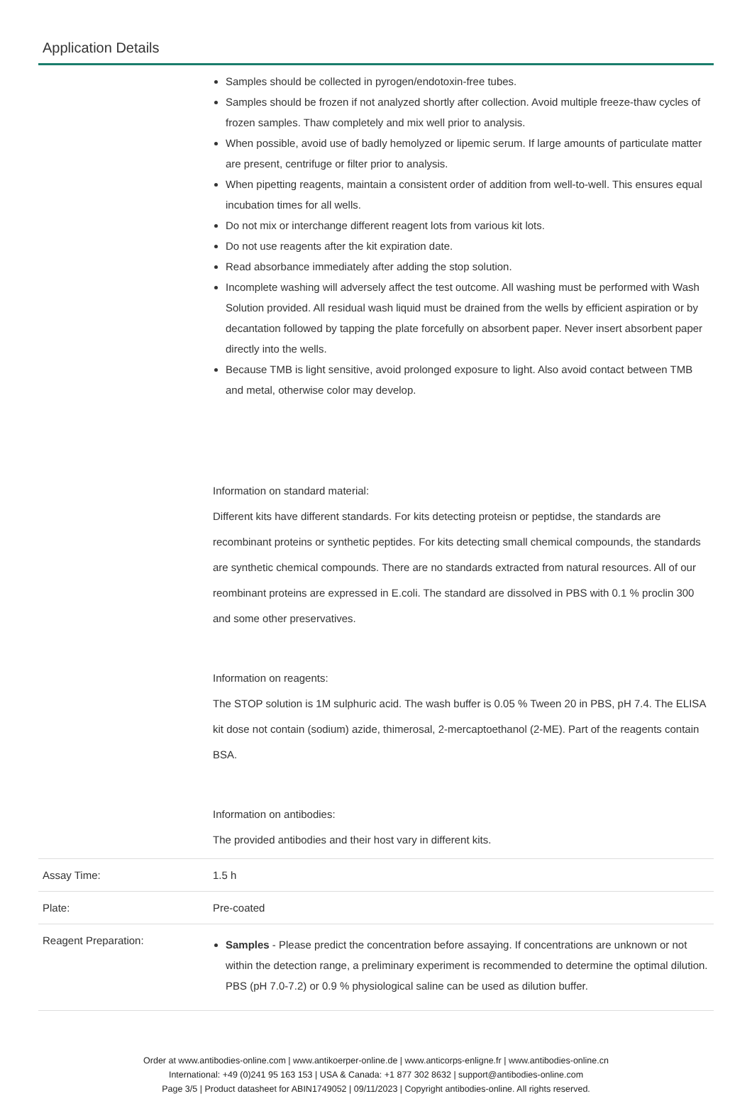Application Details
| | Samples should be collected in pyrogen/endotoxin-free tubes. Samples should be frozen if not analyzed shortly after collection. Avoid multiple freeze-thaw cycles of frozen samples. Thaw completely and mix well prior to analysis. When possible, avoid use of badly hemolyzed or lipemic serum. If large amounts of particulate matter are present, centrifuge or filter prior to analysis. When pipetting reagents, maintain a consistent order of addition from well-to-well. This ensures equal incubation times for all wells. Do not mix or interchange different reagent lots from various kit lots. Do not use reagents after the kit expiration date. Read absorbance immediately after adding the stop solution. Incomplete washing will adversely affect the test outcome. All washing must be performed with Wash Solution provided. All residual wash liquid must be drained from the wells by efficient aspiration or by decantation followed by tapping the plate forcefully on absorbent paper. Never insert absorbent paper directly into the wells. Because TMB is light sensitive, avoid prolonged exposure to light. Also avoid contact between TMB and metal, otherwise color may develop. Information on standard material: Different kits have different standards. For kits detecting proteisn or peptidse, the standards are recombinant proteins or synthetic peptides. For kits detecting small chemical compounds, the standards are synthetic chemical compounds. There are no standards extracted from natural resources. All of our reombinant proteins are expressed in E.coli. The standard are dissolved in PBS with 0.1 % proclin 300 and some other preservatives. Information on reagents: The STOP solution is 1M sulphuric acid. The wash buffer is 0.05 % Tween 20 in PBS, pH 7.4. The ELISA kit dose not contain (sodium) azide, thimerosal, 2-mercaptoethanol (2-ME). Part of the reagents contain BSA. Information on antibodies: The provided antibodies and their host vary in different kits. |
| Assay Time: | 1.5 h |
| Plate: | Pre-coated |
| Reagent Preparation: | Samples - Please predict the concentration before assaying. If concentrations are unknown or not within the detection range, a preliminary experiment is recommended to determine the optimal dilution. PBS (pH 7.0-7.2) or 0.9 % physiological saline can be used as dilution buffer. |
Order at www.antibodies-online.com | www.antikoerper-online.de | www.anticorps-enligne.fr | www.antibodies-online.cn
International: +49 (0)241 95 163 153 | USA & Canada: +1 877 302 8632 | support@antibodies-online.com
Page 3/5 | Product datasheet for ABIN1749052 | 09/11/2023 | Copyright antibodies-online. All rights reserved.